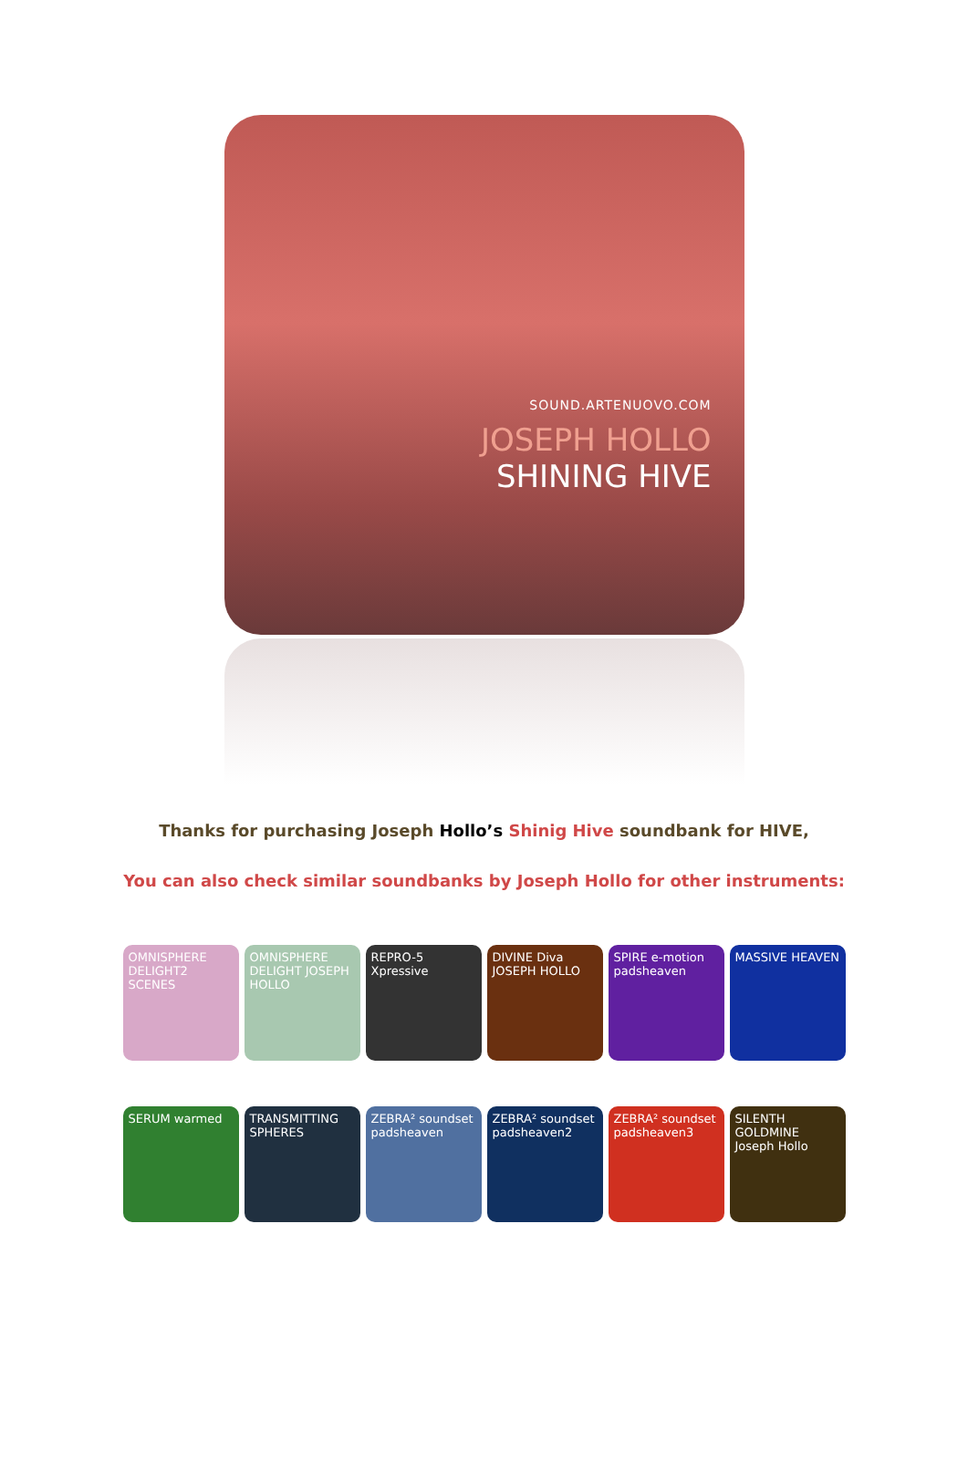SOUND.ARTENUOVO.COM
JOSEPH HOLLO
SHINING HIVE
Thanks for purchasing Joseph Hollo’s Shinig Hive soundbank for HIVE,
You can also check similar soundbanks by Joseph Hollo for other instruments:
OMNISPHERE DELIGHT2 SCENES
OMNISPHERE DELIGHT JOSEPH HOLLO
REPRO-5 Xpressive
DIVINE Diva JOSEPH HOLLO
SPIRE e-motion padsheaven
MASSIVE HEAVEN
SERUM warmed
TRANSMITTING SPHERES
ZEBRA² soundset padsheaven
ZEBRA² soundset padsheaven2
ZEBRA² soundset padsheaven3
SILENTH GOLDMINE Joseph Hollo